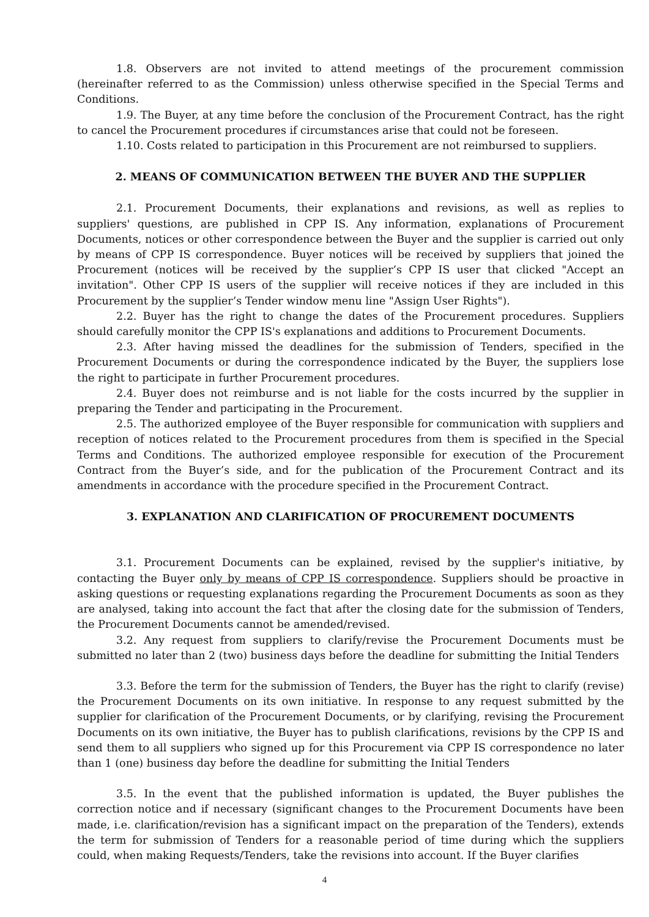1.8. Observers are not invited to attend meetings of the procurement commission (hereinafter referred to as the Commission) unless otherwise specified in the Special Terms and Conditions.
1.9. The Buyer, at any time before the conclusion of the Procurement Contract, has the right to cancel the Procurement procedures if circumstances arise that could not be foreseen.
1.10. Costs related to participation in this Procurement are not reimbursed to suppliers.
2. MEANS OF COMMUNICATION BETWEEN THE BUYER AND THE SUPPLIER
2.1. Procurement Documents, their explanations and revisions, as well as replies to suppliers' questions, are published in CPP IS. Any information, explanations of Procurement Documents, notices or other correspondence between the Buyer and the supplier is carried out only by means of CPP IS correspondence. Buyer notices will be received by suppliers that joined the Procurement (notices will be received by the supplier’s CPP IS user that clicked "Accept an invitation". Other CPP IS users of the supplier will receive notices if they are included in this Procurement by the supplier’s Tender window menu line "Assign User Rights").
2.2. Buyer has the right to change the dates of the Procurement procedures. Suppliers should carefully monitor the CPP IS's explanations and additions to Procurement Documents.
2.3. After having missed the deadlines for the submission of Tenders, specified in the Procurement Documents or during the correspondence indicated by the Buyer, the suppliers lose the right to participate in further Procurement procedures.
2.4. Buyer does not reimburse and is not liable for the costs incurred by the supplier in preparing the Tender and participating in the Procurement.
2.5. The authorized employee of the Buyer responsible for communication with suppliers and reception of notices related to the Procurement procedures from them is specified in the Special Terms and Conditions. The authorized employee responsible for execution of the Procurement Contract from the Buyer’s side, and for the publication of the Procurement Contract and its amendments in accordance with the procedure specified in the Procurement Contract.
3. EXPLANATION AND CLARIFICATION OF PROCUREMENT DOCUMENTS
3.1. Procurement Documents can be explained, revised by the supplier's initiative, by contacting the Buyer only by means of CPP IS correspondence. Suppliers should be proactive in asking questions or requesting explanations regarding the Procurement Documents as soon as they are analysed, taking into account the fact that after the closing date for the submission of Tenders, the Procurement Documents cannot be amended/revised.
3.2. Any request from suppliers to clarify/revise the Procurement Documents must be submitted no later than 2 (two) business days before the deadline for submitting the Initial Tenders
3.3. Before the term for the submission of Tenders, the Buyer has the right to clarify (revise) the Procurement Documents on its own initiative. In response to any request submitted by the supplier for clarification of the Procurement Documents, or by clarifying, revising the Procurement Documents on its own initiative, the Buyer has to publish clarifications, revisions by the CPP IS and send them to all suppliers who signed up for this Procurement via CPP IS correspondence no later than 1 (one) business day before the deadline for submitting the Initial Tenders
3.5. In the event that the published information is updated, the Buyer publishes the correction notice and if necessary (significant changes to the Procurement Documents have been made, i.e. clarification/revision has a significant impact on the preparation of the Tenders), extends the term for submission of Tenders for a reasonable period of time during which the suppliers could, when making Requests/Tenders, take the revisions into account. If the Buyer clarifies
4